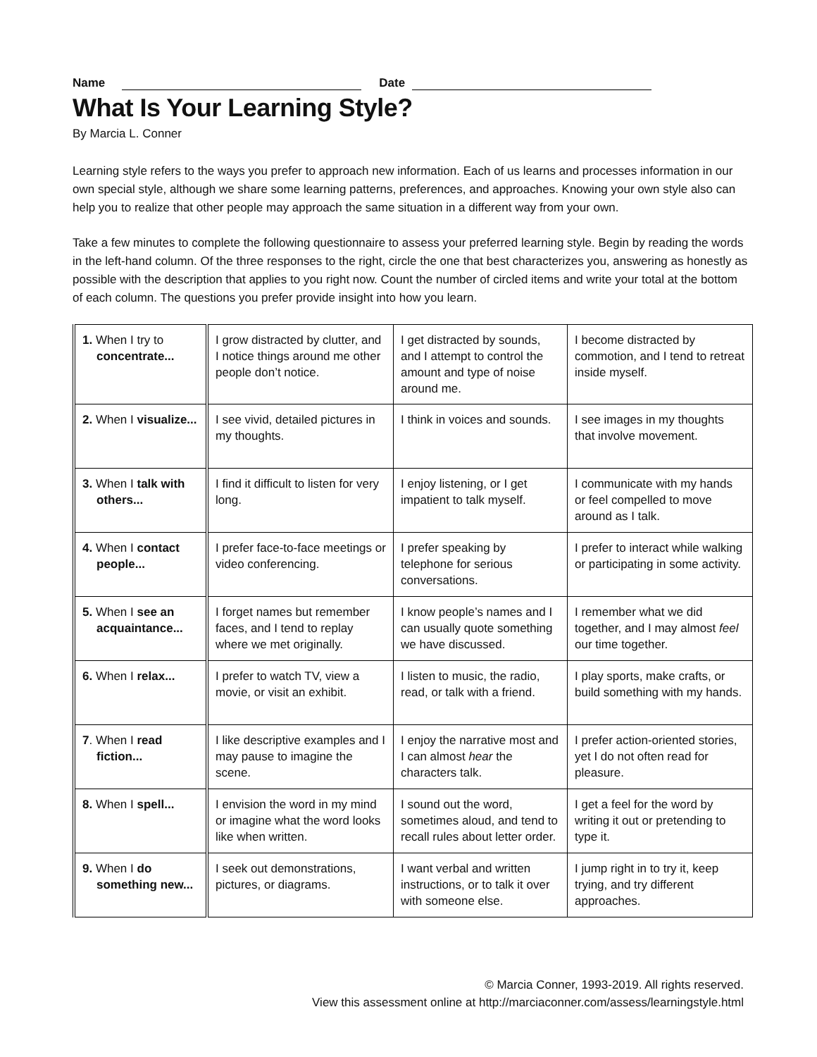Name Date
What Is Your Learning Style?
By Marcia L. Conner
Learning style refers to the ways you prefer to approach new information. Each of us learns and processes information in our own special style, although we share some learning patterns, preferences, and approaches. Knowing your own style also can help you to realize that other people may approach the same situation in a different way from your own.
Take a few minutes to complete the following questionnaire to assess your preferred learning style. Begin by reading the words in the left-hand column. Of the three responses to the right, circle the one that best characterizes you, answering as honestly as possible with the description that applies to you right now. Count the number of circled items and write your total at the bottom of each column. The questions you prefer provide insight into how you learn.
| 1. When I try to concentrate... | I grow distracted by clutter, and I notice things around me other people don’t notice. | I get distracted by sounds, and I attempt to control the amount and type of noise around me. | I become distracted by commotion, and I tend to retreat inside myself. |
| 2. When I visualize... | I see vivid, detailed pictures in my thoughts. | I think in voices and sounds. | I see images in my thoughts that involve movement. |
| 3. When I talk with others... | I find it difficult to listen for very long. | I enjoy listening, or I get impatient to talk myself. | I communicate with my hands or feel compelled to move around as I talk. |
| 4. When I contact people... | I prefer face-to-face meetings or video conferencing. | I prefer speaking by telephone for serious conversations. | I prefer to interact while walking or participating in some activity. |
| 5. When I see an acquaintance... | I forget names but remember faces, and I tend to replay where we met originally. | I know people’s names and I can usually quote something we have discussed. | I remember what we did together, and I may almost feel our time together. |
| 6. When I relax... | I prefer to watch TV, view a movie, or visit an exhibit. | I listen to music, the radio, read, or talk with a friend. | I play sports, make crafts, or build something with my hands. |
| 7 . When I read fiction... | I like descriptive examples and I may pause to imagine the scene. | I enjoy the narrative most and I can almost hear the characters talk. | I prefer action-oriented stories, yet I do not often read for pleasure. |
| 8. When I spell... | I envision the word in my mind or imagine what the word looks like when written. | I sound out the word, sometimes aloud, and tend to recall rules about letter order. | I get a feel for the word by writing it out or pretending to type it. |
| 9. When I do something new... | I seek out demonstrations, pictures, or diagrams. | I want verbal and written instructions, or to talk it over with someone else. | I jump right in to try it, keep trying, and try different approaches. |
© Marcia Conner, 1993-2019. All rights reserved.
View this assessment online at http://marciaconner.com/assess/learningstyle.html